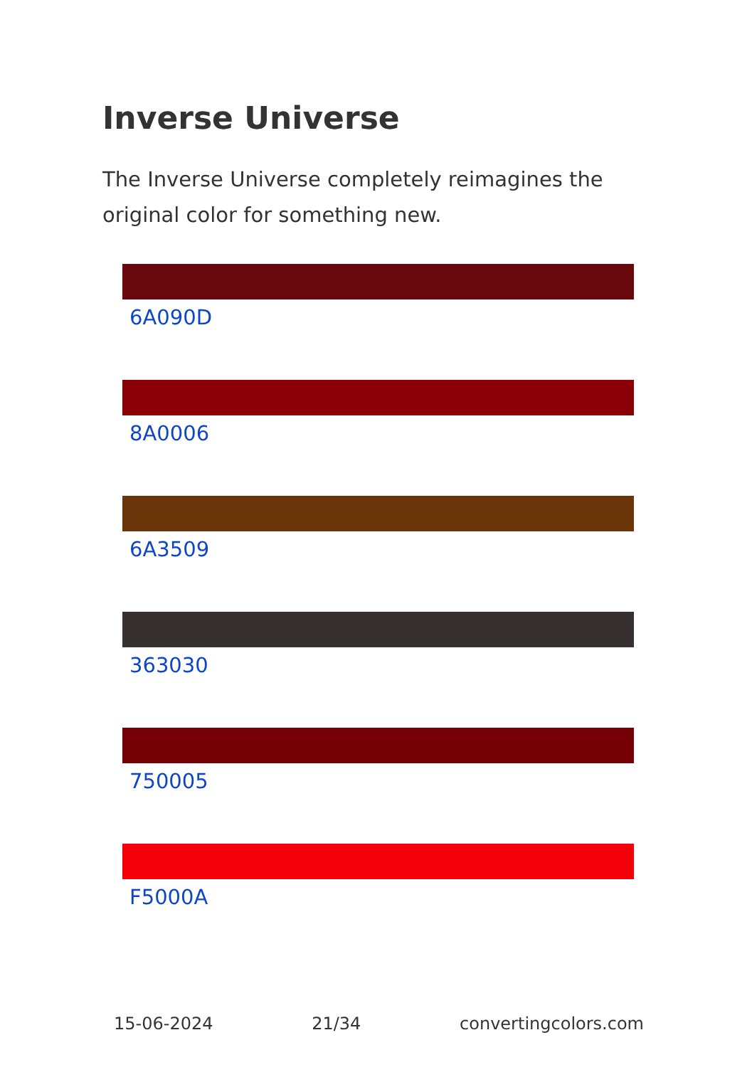Inverse Universe
The Inverse Universe completely reimagines the original color for something new.
6A090D
8A0006
6A3509
363030
750005
F5000A
15-06-2024 21/34 convertingcolors.com